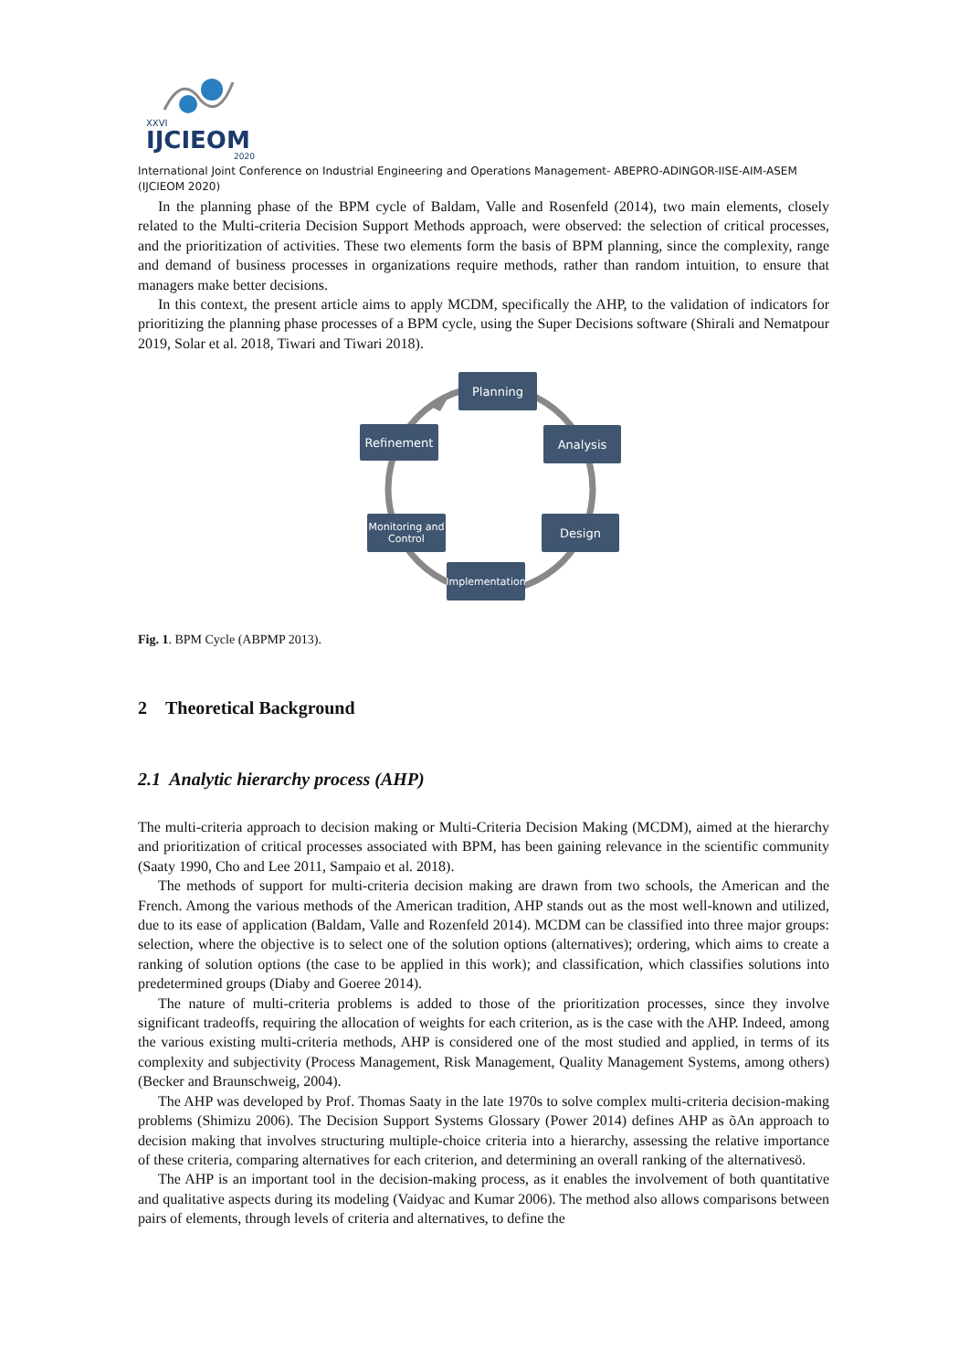XXVI
IJCIEOM
2020
International Joint Conference on Industrial Engineering and Operations Management- ABEPRO-ADINGOR-IISE-AIM-ASEM (IJCIEOM 2020)
In the planning phase of the BPM cycle of Baldam, Valle and Rosenfeld (2014), two main elements, closely related to the Multi-criteria Decision Support Methods approach, were observed: the selection of critical processes, and the prioritization of activities. These two elements form the basis of BPM planning, since the complexity, range and demand of business processes in organizations require methods, rather than random intuition, to ensure that managers make better decisions.
In this context, the present article aims to apply MCDM, specifically the AHP, to the validation of indicators for prioritizing the planning phase processes of a BPM cycle, using the Super Decisions software (Shirali and Nematpour 2019, Solar et al. 2018, Tiwari and Tiwari 2018).
Planning
Analysis
Refinement
Monitoring and Control
Design
Implementation
Fig. 1. BPM Cycle (ABPMP 2013).
2 Theoretical Background
2.1 Analytic hierarchy process (AHP)
The multi-criteria approach to decision making or Multi-Criteria Decision Making (MCDM), aimed at the hierarchy and prioritization of critical processes associated with BPM, has been gaining relevance in the scientific community (Saaty 1990, Cho and Lee 2011, Sampaio et al. 2018).
The methods of support for multi-criteria decision making are drawn from two schools, the American and the French. Among the various methods of the American tradition, AHP stands out as the most well-known and utilized, due to its ease of application (Baldam, Valle and Rozenfeld 2014). MCDM can be classified into three major groups: selection, where the objective is to select one of the solution options (alternatives); ordering, which aims to create a ranking of solution options (the case to be applied in this work); and classification, which classifies solutions into predetermined groups (Diaby and Goeree 2014).
The nature of multi-criteria problems is added to those of the prioritization processes, since they involve significant tradeoffs, requiring the allocation of weights for each criterion, as is the case with the AHP. Indeed, among the various existing multi-criteria methods, AHP is considered one of the most studied and applied, in terms of its complexity and subjectivity (Process Management, Risk Management, Quality Management Systems, among others) (Becker and Braunschweig, 2004).
The AHP was developed by Prof. Thomas Saaty in the late 1970s to solve complex multi-criteria decision-making problems (Shimizu 2006). The Decision Support Systems Glossary (Power 2014) defines AHP as õAn approach to decision making that involves structuring multiple-choice criteria into a hierarchy, assessing the relative importance of these criteria, comparing alternatives for each criterion, and determining an overall ranking of the alternativesö.
The AHP is an important tool in the decision-making process, as it enables the involvement of both quantitative and qualitative aspects during its modeling (Vaidyac and Kumar 2006). The method also allows comparisons between pairs of elements, through levels of criteria and alternatives, to define the